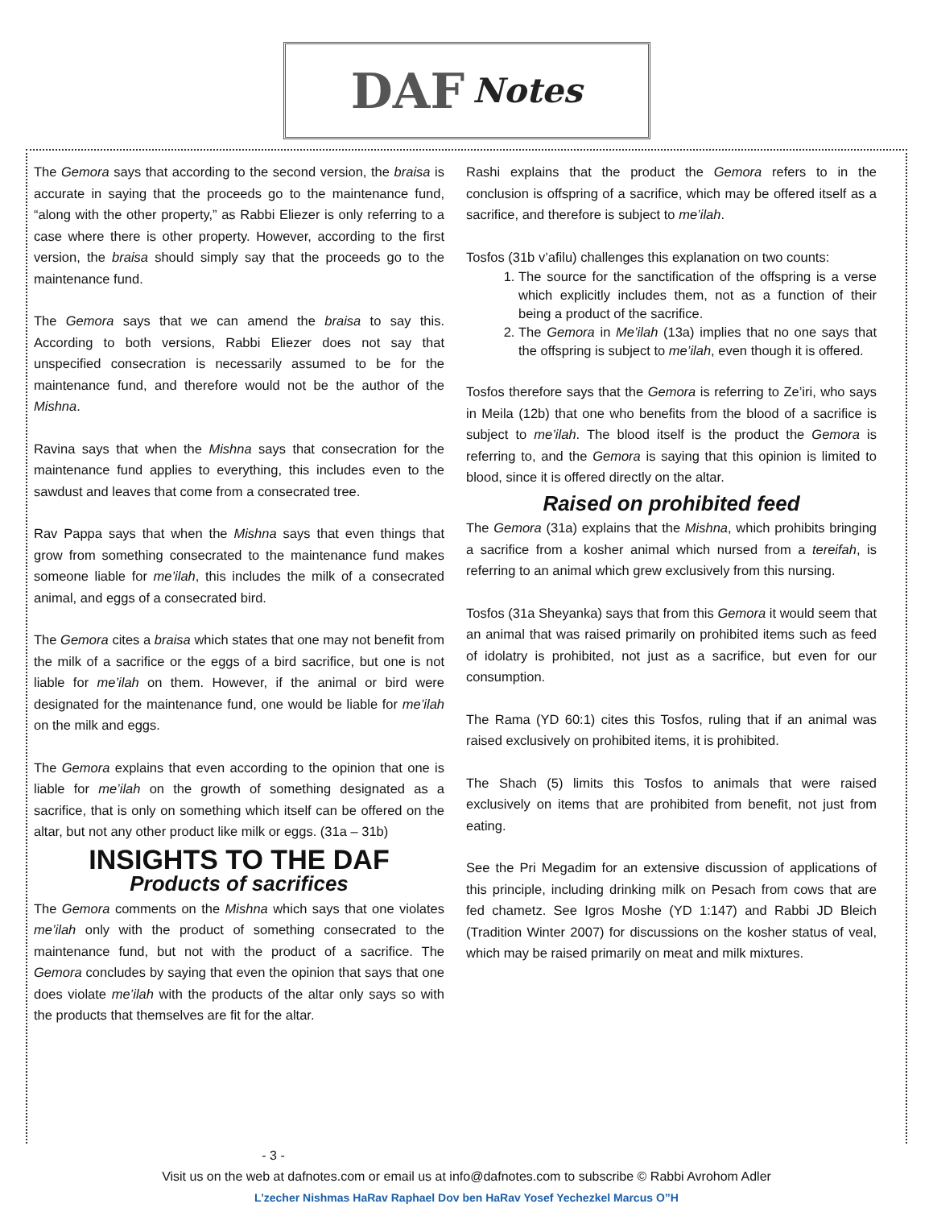DAF Notes
The Gemora says that according to the second version, the braisa is accurate in saying that the proceeds go to the maintenance fund, “along with the other property,” as Rabbi Eliezer is only referring to a case where there is other property. However, according to the first version, the braisa should simply say that the proceeds go to the maintenance fund.
The Gemora says that we can amend the braisa to say this. According to both versions, Rabbi Eliezer does not say that unspecified consecration is necessarily assumed to be for the maintenance fund, and therefore would not be the author of the Mishna.
Ravina says that when the Mishna says that consecration for the maintenance fund applies to everything, this includes even to the sawdust and leaves that come from a consecrated tree.
Rav Pappa says that when the Mishna says that even things that grow from something consecrated to the maintenance fund makes someone liable for me’ilah, this includes the milk of a consecrated animal, and eggs of a consecrated bird.
The Gemora cites a braisa which states that one may not benefit from the milk of a sacrifice or the eggs of a bird sacrifice, but one is not liable for me’ilah on them. However, if the animal or bird were designated for the maintenance fund, one would be liable for me’ilah on the milk and eggs.
The Gemora explains that even according to the opinion that one is liable for me’ilah on the growth of something designated as a sacrifice, that is only on something which itself can be offered on the altar, but not any other product like milk or eggs. (31a – 31b)
INSIGHTS TO THE DAF
Products of sacrifices
The Gemora comments on the Mishna which says that one violates me’ilah only with the product of something consecrated to the maintenance fund, but not with the product of a sacrifice. The Gemora concludes by saying that even the opinion that says that one does violate me’ilah with the products of the altar only says so with the products that themselves are fit for the altar.
Rashi explains that the product the Gemora refers to in the conclusion is offspring of a sacrifice, which may be offered itself as a sacrifice, and therefore is subject to me’ilah.
Tosfos (31b v’afilu) challenges this explanation on two counts:
1. The source for the sanctification of the offspring is a verse which explicitly includes them, not as a function of their being a product of the sacrifice.
2. The Gemora in Me’ilah (13a) implies that no one says that the offspring is subject to me’ilah, even though it is offered.
Tosfos therefore says that the Gemora is referring to Ze’iri, who says in Meila (12b) that one who benefits from the blood of a sacrifice is subject to me’ilah. The blood itself is the product the Gemora is referring to, and the Gemora is saying that this opinion is limited to blood, since it is offered directly on the altar.
Raised on prohibited feed
The Gemora (31a) explains that the Mishna, which prohibits bringing a sacrifice from a kosher animal which nursed from a tereifah, is referring to an animal which grew exclusively from this nursing.
Tosfos (31a Sheyanka) says that from this Gemora it would seem that an animal that was raised primarily on prohibited items such as feed of idolatry is prohibited, not just as a sacrifice, but even for our consumption.
The Rama (YD 60:1) cites this Tosfos, ruling that if an animal was raised exclusively on prohibited items, it is prohibited.
The Shach (5) limits this Tosfos to animals that were raised exclusively on items that are prohibited from benefit, not just from eating.
See the Pri Megadim for an extensive discussion of applications of this principle, including drinking milk on Pesach from cows that are fed chametz. See Igros Moshe (YD 1:147) and Rabbi JD Bleich (Tradition Winter 2007) for discussions on the kosher status of veal, which may be raised primarily on meat and milk mixtures.
- 3 -
Visit us on the web at dafnotes.com or email us at info@dafnotes.com to subscribe © Rabbi Avrohom Adler
L’zecher Nishmas HaRav Raphael Dov ben HaRav Yosef Yechezkel Marcus O”H